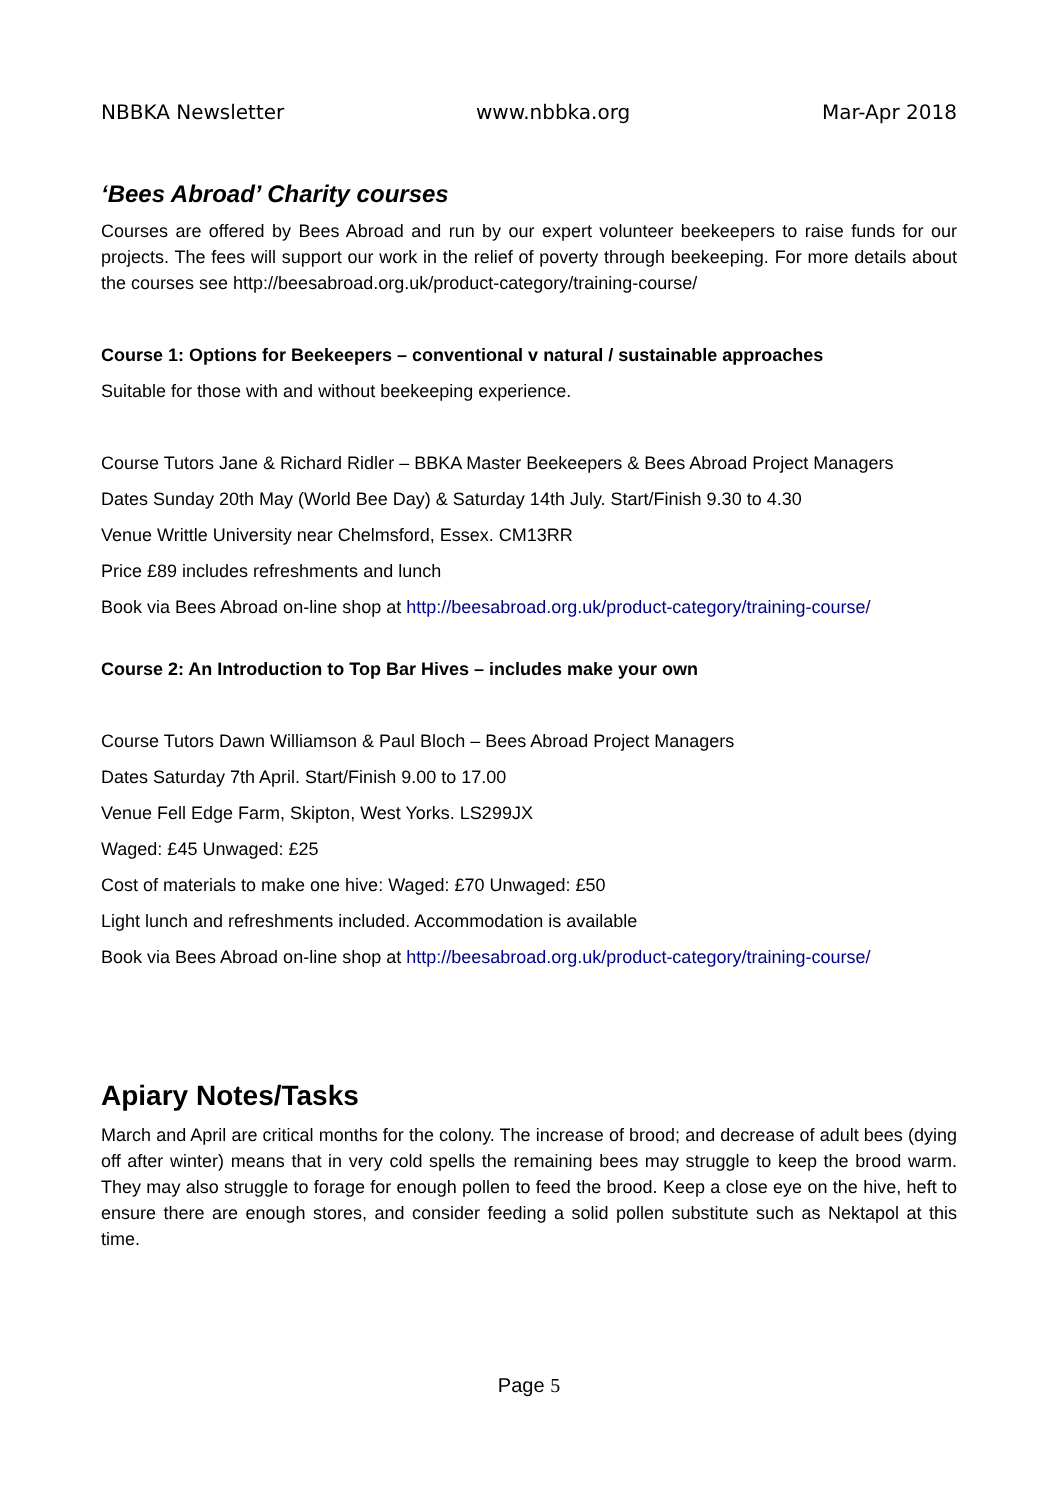NBBKA Newsletter www.nbbka.org Mar-Apr 2018
‘Bees Abroad’ Charity courses
Courses are offered by Bees Abroad and run by our expert volunteer beekeepers to raise funds for our projects. The fees will support our work in the relief of poverty through beekeeping. For more details about the courses see http://beesabroad.org.uk/product-category/training-course/
Course 1: Options for Beekeepers – conventional v natural / sustainable approaches
Suitable for those with and without beekeeping experience.
Course Tutors Jane & Richard Ridler – BBKA Master Beekeepers & Bees Abroad Project Managers
Dates Sunday 20th May (World Bee Day) & Saturday 14th July. Start/Finish 9.30 to 4.30
Venue Writtle University near Chelmsford, Essex. CM13RR
Price £89 includes refreshments and lunch
Book via Bees Abroad on-line shop at http://beesabroad.org.uk/product-category/training-course/
Course 2: An Introduction to Top Bar Hives – includes make your own
Course Tutors Dawn Williamson & Paul Bloch – Bees Abroad Project Managers
Dates Saturday 7th April. Start/Finish 9.00 to 17.00
Venue Fell Edge Farm, Skipton, West Yorks. LS299JX
Waged: £45 Unwaged: £25
Cost of materials to make one hive: Waged: £70 Unwaged: £50
Light lunch and refreshments included. Accommodation is available
Book via Bees Abroad on-line shop at http://beesabroad.org.uk/product-category/training-course/
Apiary Notes/Tasks
March and April are critical months for the colony. The increase of brood; and decrease of adult bees (dying off after winter) means that in very cold spells the remaining bees may struggle to keep the brood warm. They may also struggle to forage for enough pollen to feed the brood. Keep a close eye on the hive, heft to ensure there are enough stores, and consider feeding a solid pollen substitute such as Nektapol at this time.
Page 5